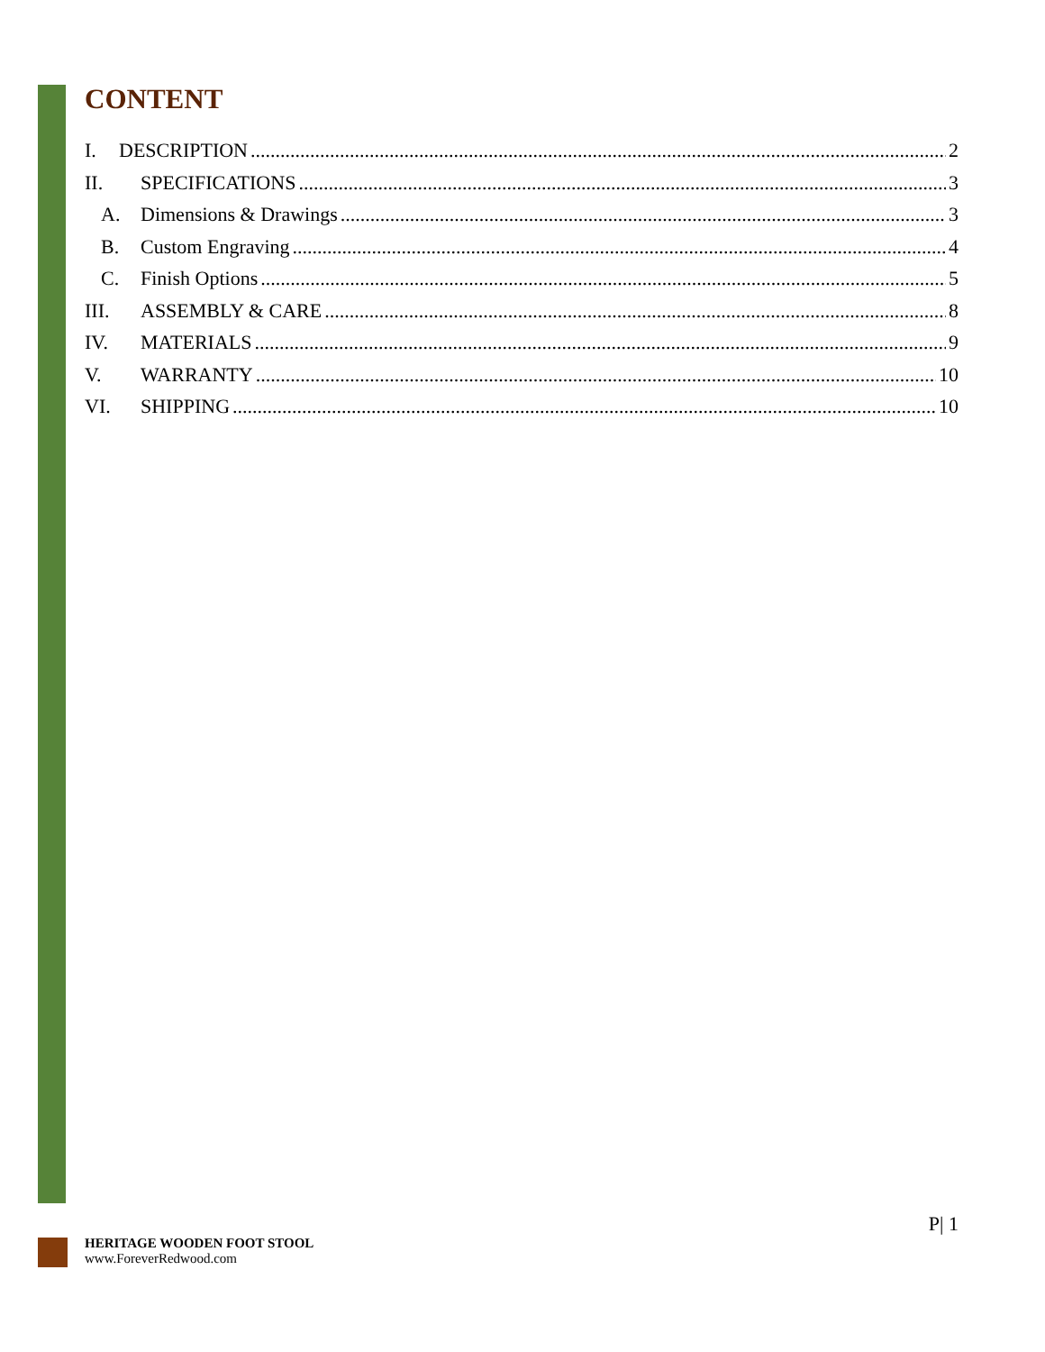CONTENT
I. DESCRIPTION 2
II. SPECIFICATIONS 3
A. Dimensions & Drawings 3
B. Custom Engraving 4
C. Finish Options 5
III. ASSEMBLY & CARE 8
IV. MATERIALS 9
V. WARRANTY 10
VI. SHIPPING 10
P| 1
HERITAGE WOODEN FOOT STOOL
www.ForeverRedwood.com